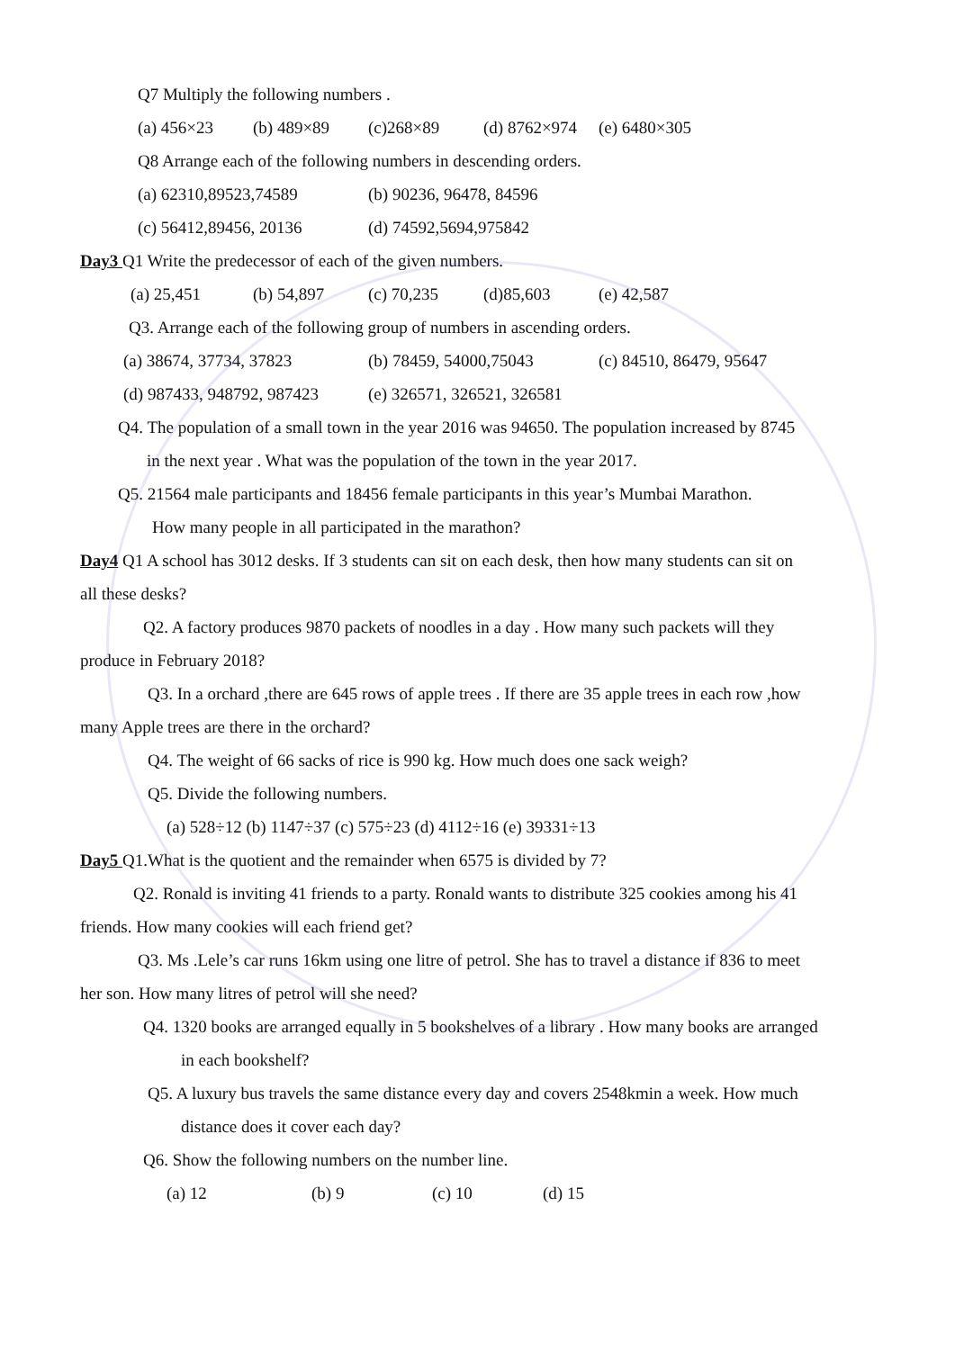Q7 Multiply the following numbers .
(a) 456×23 (b) 489×89 (c)268×89 (d) 8762×974 (e) 6480×305
Q8 Arrange each of the following numbers in descending orders.
(a) 62310,89523,74589 (b) 90236, 96478, 84596
(c) 56412,89456, 20136 (d) 74592,5694,975842
Day3 Q1 Write the predecessor of each of the given numbers.
(a) 25,451 (b) 54,897 (c) 70,235 (d)85,603 (e) 42,587
Q3. Arrange each of the following group of numbers in ascending orders.
(a) 38674, 37734, 37823 (b) 78459, 54000,75043 (c) 84510, 86479, 95647
(d) 987433, 948792, 987423 (e) 326571, 326521, 326581
Q4. The population of a small town in the year 2016 was 94650. The population increased by 8745
in the next year . What was the population of the town in the year 2017.
Q5. 21564 male participants and 18456 female participants in this year’s Mumbai Marathon.
How many people in all participated in the marathon?
Day4 Q1 A school has 3012 desks. If 3 students can sit on each desk, then how many students can sit on
all these desks?
Q2. A factory produces 9870 packets of noodles in a day . How many such packets will they
produce in February 2018?
Q3. In a orchard ,there are 645 rows of apple trees . If there are 35 apple trees in each row ,how
many Apple trees are there in the orchard?
Q4. The weight of 66 sacks of rice is 990 kg. How much does one sack weigh?
Q5. Divide the following numbers.
(a) 528÷12 (b) 1147÷37 (c) 575÷23 (d) 4112÷16 (e) 39331÷13
Day5 Q1.What is the quotient and the remainder when 6575 is divided by 7?
Q2. Ronald is inviting 41 friends to a party. Ronald wants to distribute 325 cookies among his 41
friends. How many cookies will each friend get?
Q3. Ms .Lele’s car runs 16km using one litre of petrol. She has to travel a distance if 836 to meet
her son. How many litres of petrol will she need?
Q4. 1320 books are arranged equally in 5 bookshelves of a library . How many books are arranged
in each bookshelf?
Q5. A luxury bus travels the same distance every day and covers 2548kmin a week. How much
distance does it cover each day?
Q6. Show the following numbers on the number line.
(a) 12 (b) 9 (c) 10 (d) 15